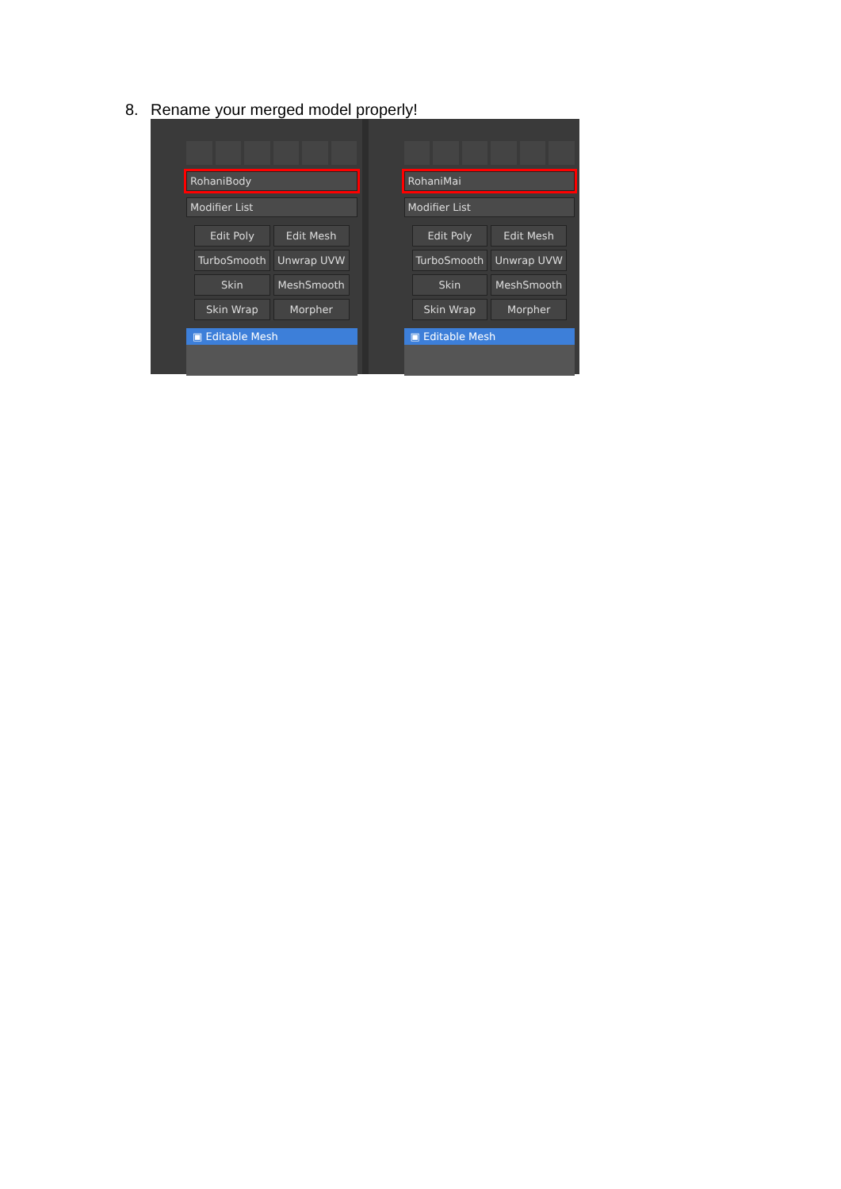8. Rename your merged model properly!
RohaniBody
Modifier List
Edit Poly
Edit Mesh
TurboSmooth
Unwrap UVW
Skin
MeshSmooth
Skin Wrap
Morpher
▣ Editable Mesh
RohaniMai
Modifier List
Edit Poly
Edit Mesh
TurboSmooth
Unwrap UVW
Skin
MeshSmooth
Skin Wrap
Morpher
▣ Editable Mesh